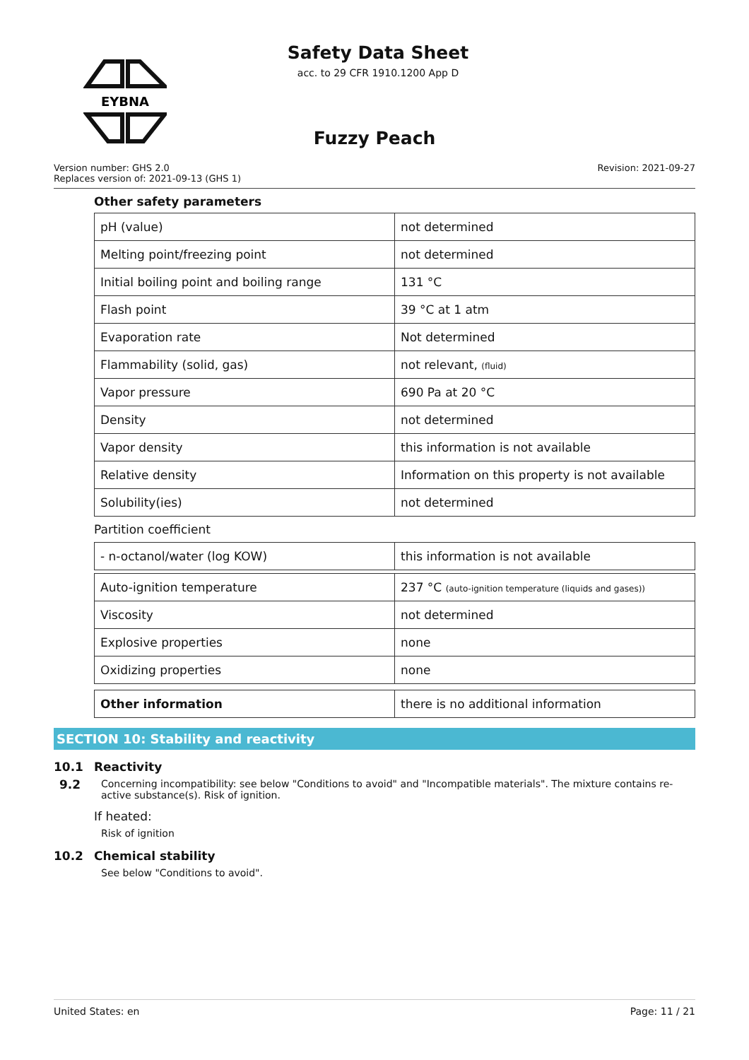EYBNA
Safety Data Sheet
acc. to 29 CFR 1910.1200 App D
Fuzzy Peach
Version number: GHS 2.0
Replaces version of: 2021-09-13 (GHS 1)
Revision: 2021-09-27
Other safety parameters
| pH (value) | not determined |
| Melting point/freezing point | not determined |
| Initial boiling point and boiling range | 131 °C |
| Flash point | 39 °C at 1 atm |
| Evaporation rate | Not determined |
| Flammability (solid, gas) | not relevant, (fluid) |
| Vapor pressure | 690 Pa at 20 °C |
| Density | not determined |
| Vapor density | this information is not available |
| Relative density | Information on this property is not available |
| Solubility(ies) | not determined |
Partition coefficient
| - n-octanol/water (log KOW) | this information is not available |
| Auto-ignition temperature | 237 °C (auto-ignition temperature (liquids and gases)) |
| Viscosity | not determined |
| Explosive properties | none |
| Oxidizing properties | none |
9.2
| Other information | there is no additional information |
SECTION 10: Stability and reactivity
10.1 Reactivity
Concerning incompatibility: see below "Conditions to avoid" and "Incompatible materials". The mixture contains re-active substance(s). Risk of ignition.
If heated:
Risk of ignition
10.2 Chemical stability
See below "Conditions to avoid".
United States: en Page: 11 / 21